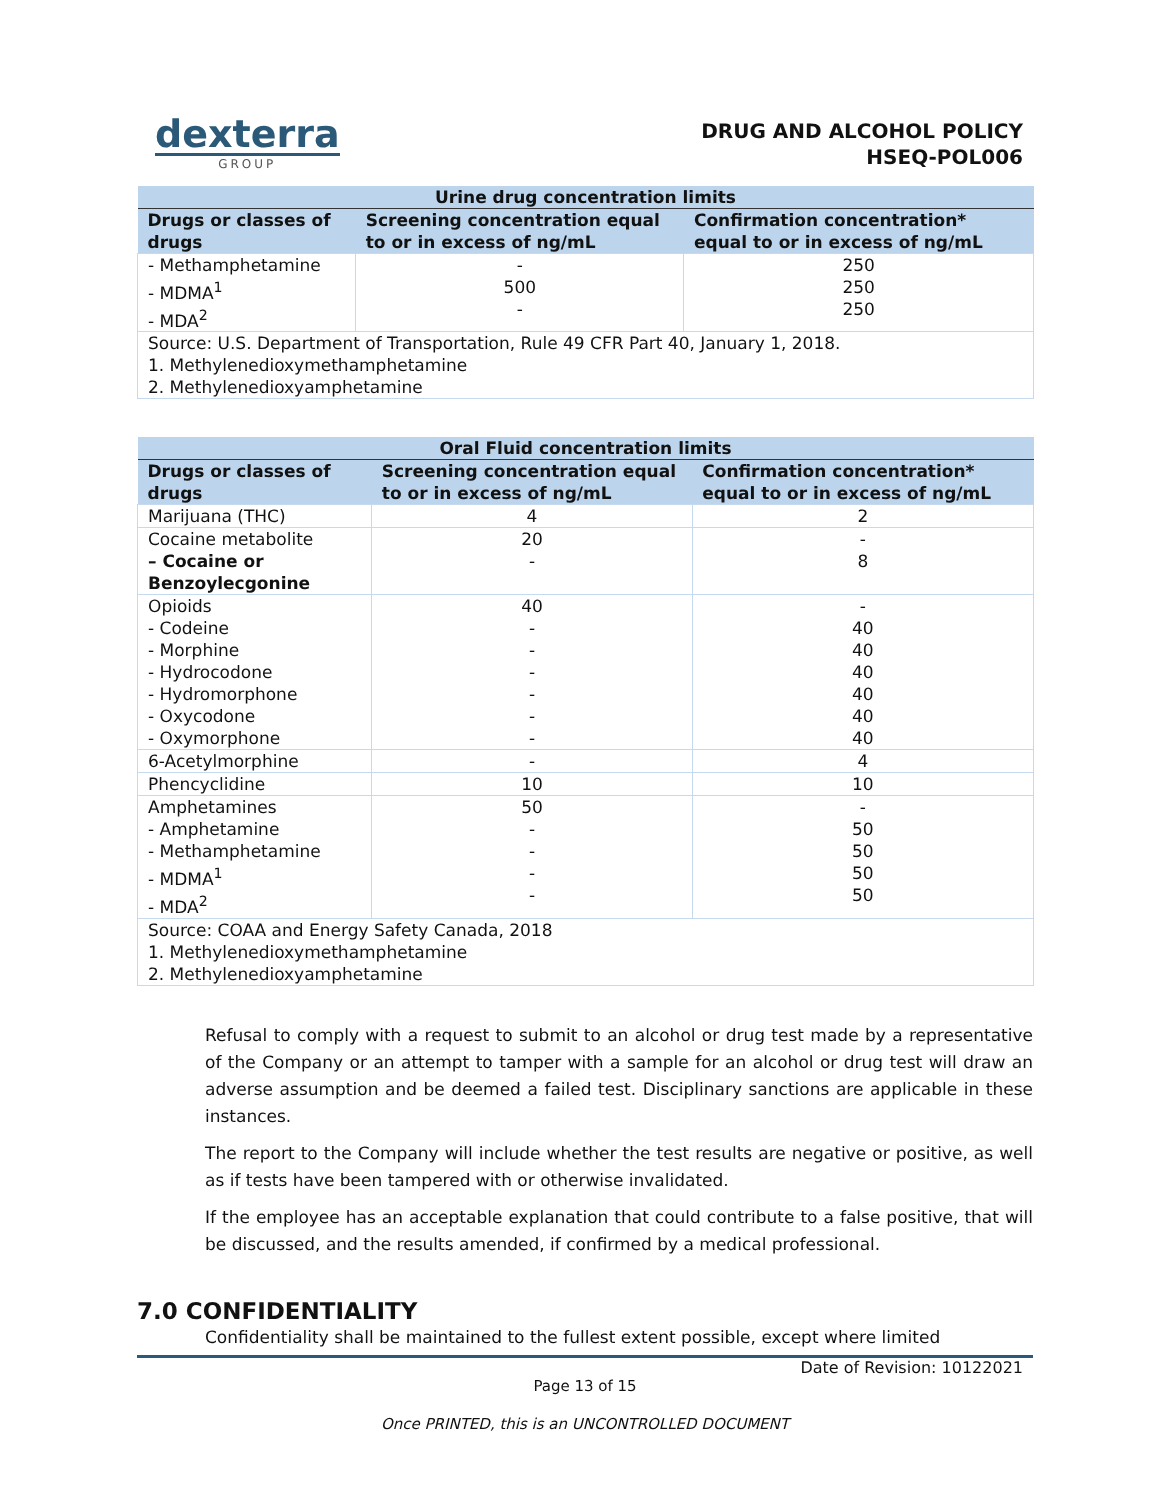dexterra
GROUP
DRUG AND ALCOHOL POLICY
HSEQ-POL006
| Urine drug concentration limits | | |
| --- | --- | --- |
| Drugs or classes of drugs | Screening concentration equal to or in excess of ng/mL | Confirmation concentration* equal to or in excess of ng/mL |
| - Methamphetamine - MDMA<sup>1</sup> - MDA<sup>2</sup> | - 500 - | 250 250 250 |
| Source: U.S. Department of Transportation, Rule 49 CFR Part 40, January 1, 2018. 1. Methylenedioxymethamphetamine 2. Methylenedioxyamphetamine | | |
| Oral Fluid concentration limits | | |
| --- | --- | --- |
| Drugs or classes of drugs | Screening concentration equal to or in excess of ng/mL | Confirmation concentration* equal to or in excess of ng/mL |
| Marijuana (THC) | 4 | 2 |
| Cocaine metabolite – Cocaine or Benzoylecgonine | 20 - | - 8 |
| Opioids - Codeine - Morphine - Hydrocodone - Hydromorphone - Oxycodone - Oxymorphone | 40 - - - - - - | - 40 40 40 40 40 40 |
| 6-Acetylmorphine | - | 4 |
| Phencyclidine | 10 | 10 |
| Amphetamines - Amphetamine - Methamphetamine - MDMA<sup>1</sup> - MDA<sup>2</sup> | 50 - - - - | - 50 50 50 50 |
| Source: COAA and Energy Safety Canada, 2018 1. Methylenedioxymethamphetamine 2. Methylenedioxyamphetamine | | |
Refusal to comply with a request to submit to an alcohol or drug test made by a representative of the Company or an attempt to tamper with a sample for an alcohol or drug test will draw an adverse assumption and be deemed a failed test. Disciplinary sanctions are applicable in these instances.
The report to the Company will include whether the test results are negative or positive, as well as if tests have been tampered with or otherwise invalidated.
If the employee has an acceptable explanation that could contribute to a false positive, that will be discussed, and the results amended, if confirmed by a medical professional.
7.0 CONFIDENTIALITY
Confidentiality shall be maintained to the fullest extent possible, except where limited
Date of Revision: 10122021
Page 13 of 15
Once PRINTED, this is an UNCONTROLLED DOCUMENT